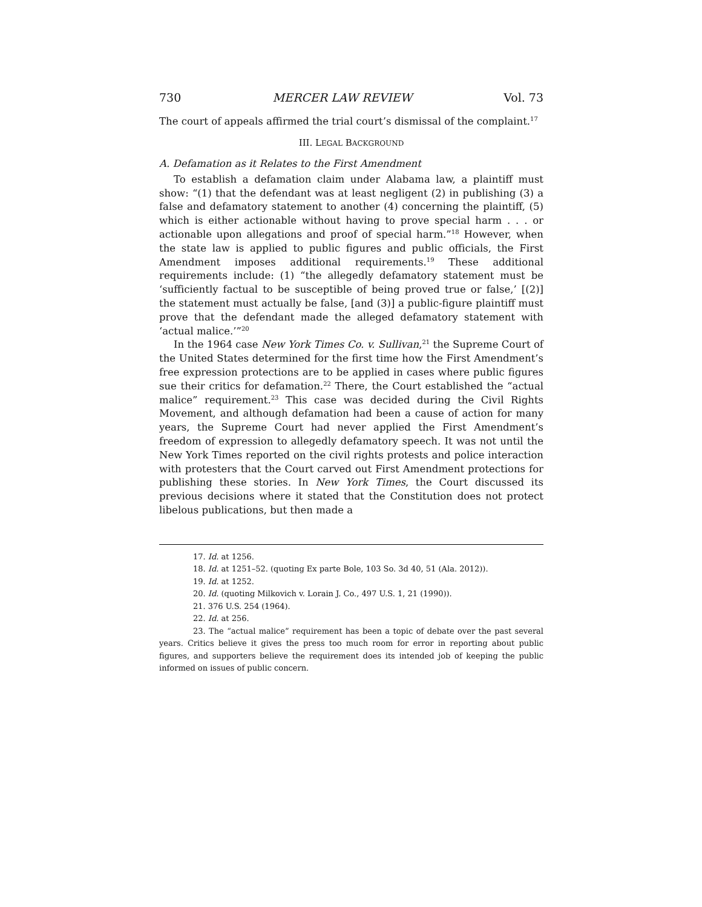730 MERCER LAW REVIEW Vol. 73
The court of appeals affirmed the trial court’s dismissal of the complaint.<sup>17</sup>
III. LEGAL BACKGROUND
A. Defamation as it Relates to the First Amendment
To establish a defamation claim under Alabama law, a plaintiff must show: “(1) that the defendant was at least negligent (2) in publishing (3) a false and defamatory statement to another (4) concerning the plaintiff, (5) which is either actionable without having to prove special harm . . . or actionable upon allegations and proof of special harm.”<sup>18</sup> However, when the state law is applied to public figures and public officials, the First Amendment imposes additional requirements.<sup>19</sup> These additional requirements include: (1) “the allegedly defamatory statement must be ‘sufficiently factual to be susceptible of being proved true or false,’ [(2)] the statement must actually be false, [and (3)] a public-figure plaintiff must prove that the defendant made the alleged defamatory statement with ‘actual malice.’”<sup>20</sup>
In the 1964 case New York Times Co. v. Sullivan,<sup>21</sup> the Supreme Court of the United States determined for the first time how the First Amendment’s free expression protections are to be applied in cases where public figures sue their critics for defamation.<sup>22</sup> There, the Court established the “actual malice” requirement.<sup>23</sup> This case was decided during the Civil Rights Movement, and although defamation had been a cause of action for many years, the Supreme Court had never applied the First Amendment’s freedom of expression to allegedly defamatory speech. It was not until the New York Times reported on the civil rights protests and police interaction with protesters that the Court carved out First Amendment protections for publishing these stories. In New York Times, the Court discussed its previous decisions where it stated that the Constitution does not protect libelous publications, but then made a
17. Id. at 1256.
18. Id. at 1251–52. (quoting Ex parte Bole, 103 So. 3d 40, 51 (Ala. 2012)).
19. Id. at 1252.
20. Id. (quoting Milkovich v. Lorain J. Co., 497 U.S. 1, 21 (1990)).
21. 376 U.S. 254 (1964).
22. Id. at 256.
23. The “actual malice” requirement has been a topic of debate over the past several years. Critics believe it gives the press too much room for error in reporting about public figures, and supporters believe the requirement does its intended job of keeping the public informed on issues of public concern.